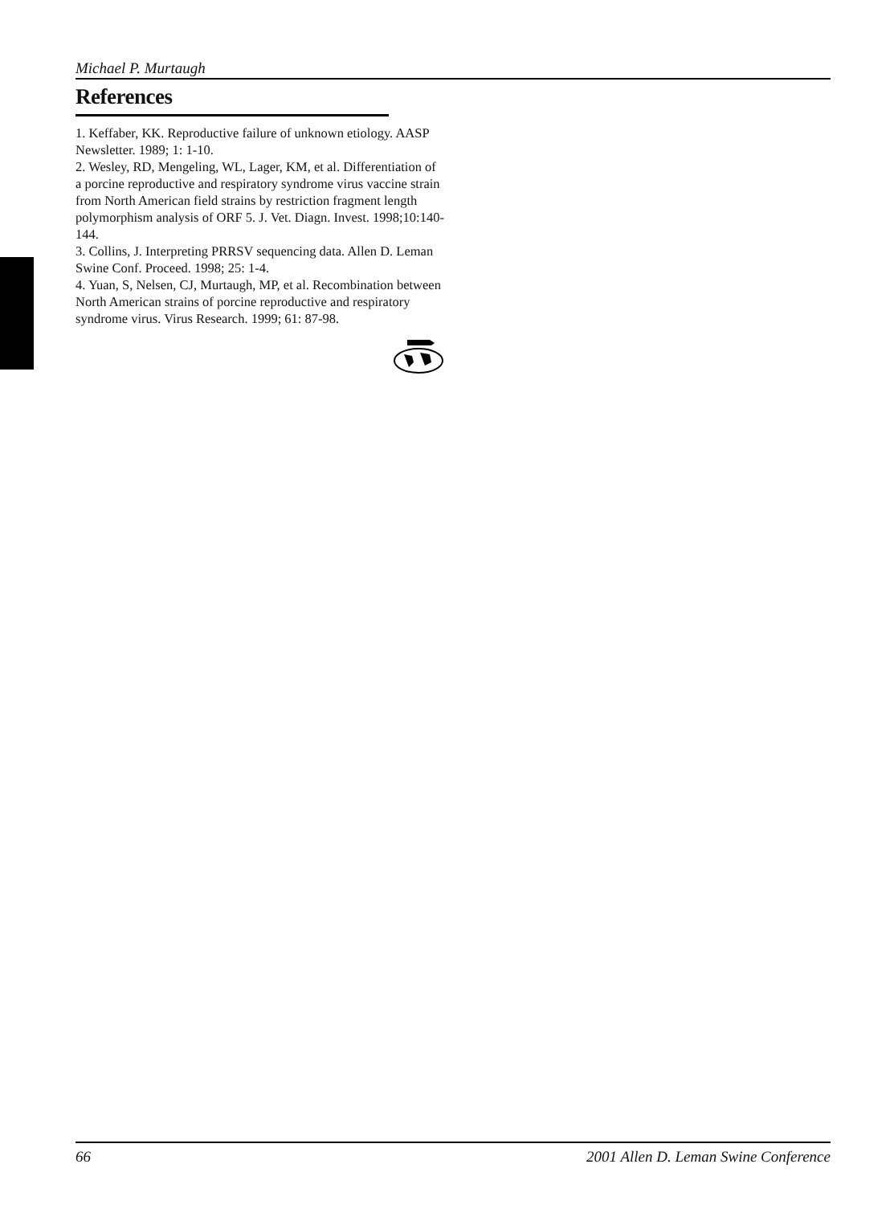Michael P. Murtaugh
References
1. Keffaber, KK. Reproductive failure of unknown etiology. AASP Newsletter. 1989; 1: 1-10.
2. Wesley, RD, Mengeling, WL, Lager, KM, et al. Differentiation of a porcine reproductive and respiratory syndrome virus vaccine strain from North American field strains by restriction fragment length polymorphism analysis of ORF 5. J. Vet. Diagn. Invest. 1998;10:140-144.
3. Collins, J. Interpreting PRRSV sequencing data. Allen D. Leman Swine Conf. Proceed. 1998; 25: 1-4.
4. Yuan, S, Nelsen, CJ, Murtaugh, MP, et al. Recombination between North American strains of porcine reproductive and respiratory syndrome virus. Virus Research. 1999; 61: 87-98.
66 2001 Allen D. Leman Swine Conference